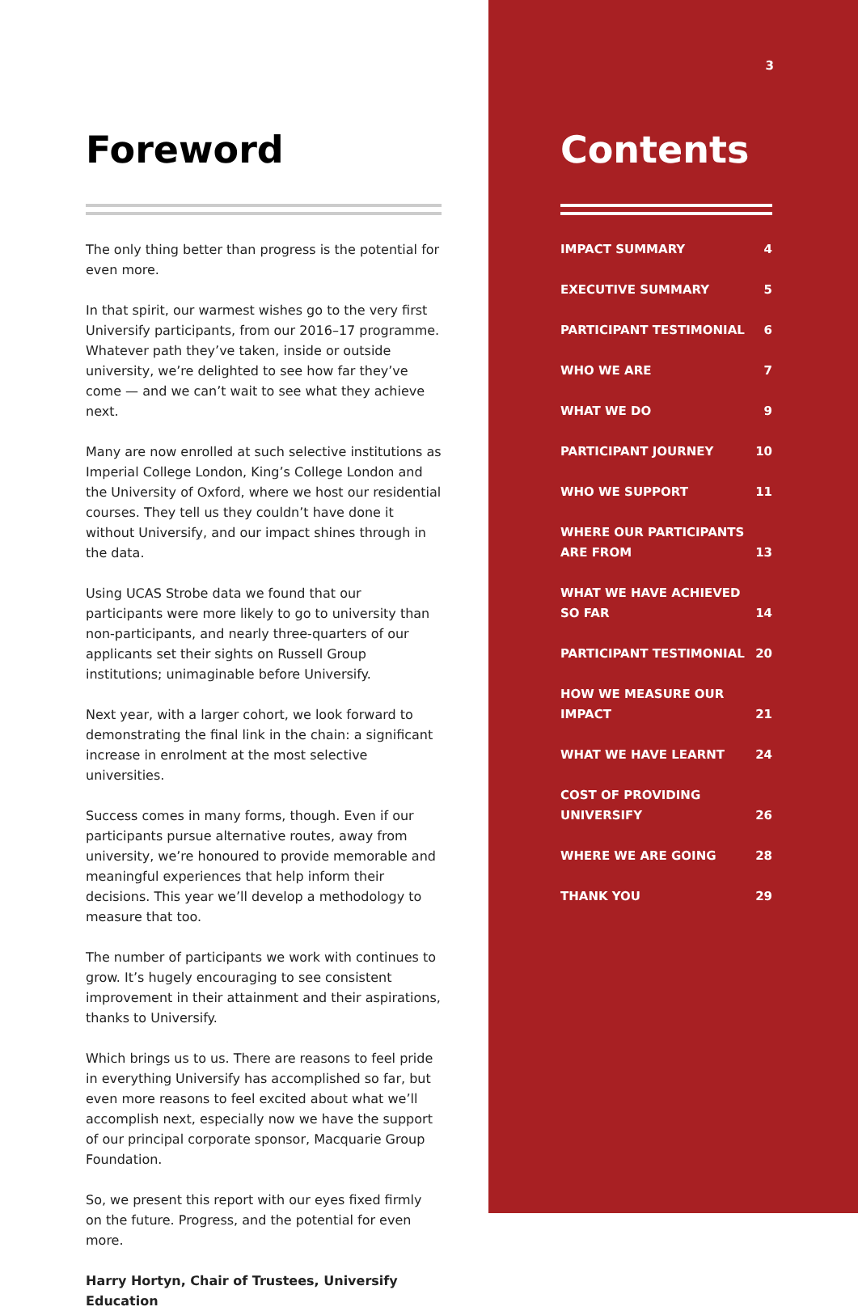Foreword
The only thing better than progress is the potential for even more.
In that spirit, our warmest wishes go to the very first Universify participants, from our 2016–17 programme. Whatever path they’ve taken, inside or outside university, we’re delighted to see how far they’ve come — and we can’t wait to see what they achieve next.
Many are now enrolled at such selective institutions as Imperial College London, King’s College London and the University of Oxford, where we host our residential courses. They tell us they couldn’t have done it without Universify, and our impact shines through in the data.
Using UCAS Strobe data we found that our participants were more likely to go to university than non-participants, and nearly three-quarters of our applicants set their sights on Russell Group institutions; unimaginable before Universify.
Next year, with a larger cohort, we look forward to demonstrating the final link in the chain: a significant increase in enrolment at the most selective universities.
Success comes in many forms, though. Even if our participants pursue alternative routes, away from university, we’re honoured to provide memorable and meaningful experiences that help inform their decisions. This year we’ll develop a methodology to measure that too.
The number of participants we work with continues to grow. It’s hugely encouraging to see consistent improvement in their attainment and their aspirations, thanks to Universify.
Which brings us to us. There are reasons to feel pride in everything Universify has accomplished so far, but even more reasons to feel excited about what we’ll accomplish next, especially now we have the support of our principal corporate sponsor, Macquarie Group Foundation.
So, we present this report with our eyes fixed firmly on the future. Progress, and the potential for even more.
Harry Hortyn, Chair of Trustees, Universify Education
3
Contents
IMPACT SUMMARY 4
EXECUTIVE SUMMARY 5
PARTICIPANT TESTIMONIAL 6
WHO WE ARE 7
WHAT WE DO 9
PARTICIPANT JOURNEY 10
WHO WE SUPPORT 11
WHERE OUR PARTICIPANTS ARE FROM 13
WHAT WE HAVE ACHIEVED SO FAR 14
PARTICIPANT TESTIMONIAL 20
HOW WE MEASURE OUR IMPACT 21
WHAT WE HAVE LEARNT 24
COST OF PROVIDING UNIVERSIFY 26
WHERE WE ARE GOING 28
THANK YOU 29